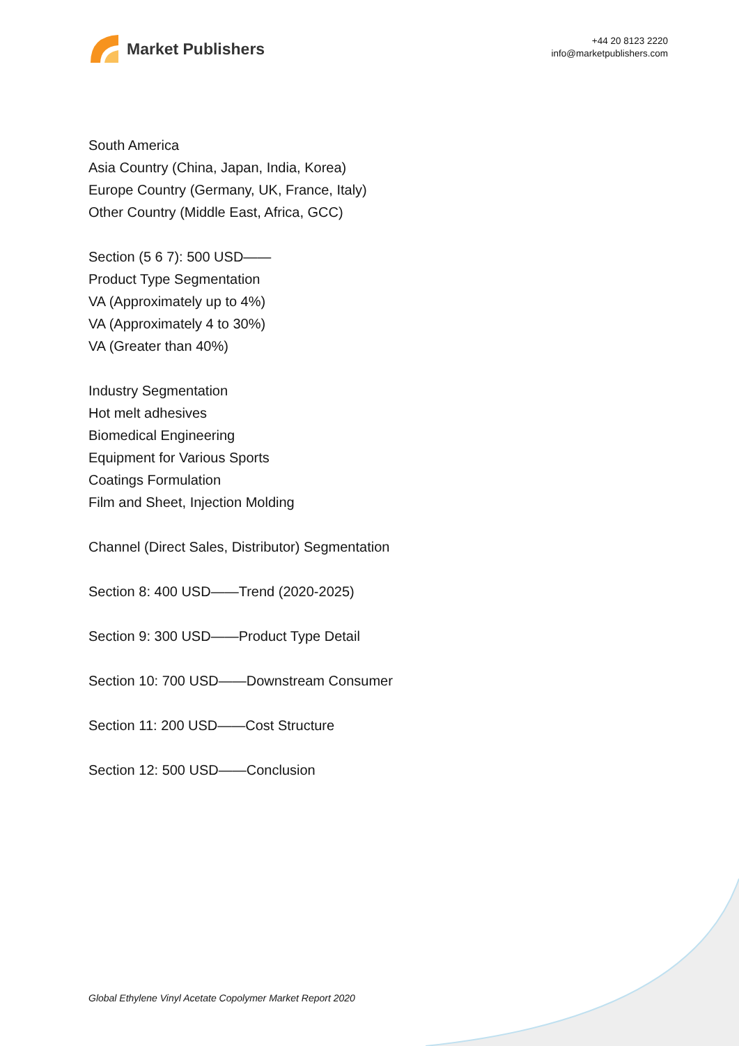Market Publishers
+44 20 8123 2220
info@marketpublishers.com
South America
Asia Country (China, Japan, India, Korea)
Europe Country (Germany, UK, France, Italy)
Other Country (Middle East, Africa, GCC)
Section (5 6 7): 500 USD——
Product Type Segmentation
VA (Approximately up to 4%)
VA (Approximately 4 to 30%)
VA (Greater than 40%)
Industry Segmentation
Hot melt adhesives
Biomedical Engineering
Equipment for Various Sports
Coatings Formulation
Film and Sheet, Injection Molding
Channel (Direct Sales, Distributor) Segmentation
Section 8: 400 USD——Trend (2020-2025)
Section 9: 300 USD——Product Type Detail
Section 10: 700 USD——Downstream Consumer
Section 11: 200 USD——Cost Structure
Section 12: 500 USD——Conclusion
Global Ethylene Vinyl Acetate Copolymer Market Report 2020